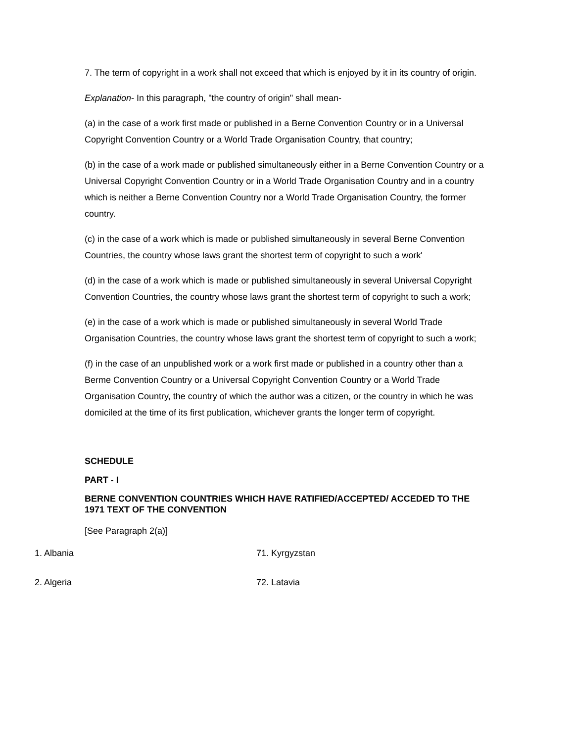7. The term of copyright in a work shall not exceed that which is enjoyed by it in its country of origin.
Explanation- In this paragraph, "the country of origin" shall mean-
(a) in the case of a work first made or published in a Berne Convention Country or in a Universal Copyright Convention Country or a World Trade Organisation Country, that country;
(b) in the case of a work made or published simultaneously either in a Berne Convention Country or a Universal Copyright Convention Country or in a World Trade Organisation Country and in a country which is neither a Berne Convention Country nor a World Trade Organisation Country, the former country.
(c) in the case of a work which is made or published simultaneously in several Berne Convention Countries, the country whose laws grant the shortest term of copyright to such a work'
(d) in the case of a work which is made or published simultaneously in several Universal Copyright Convention Countries, the country whose laws grant the shortest term of copyright to such a work;
(e) in the case of a work which is made or published simultaneously in several World Trade Organisation Countries, the country whose laws grant the shortest term of copyright to such a work;
(f) in the case of an unpublished work or a work first made or published in a country other than a Berme Convention Country or a Universal Copyright Convention Country or a World Trade Organisation Country, the country of which the author was a citizen, or the country in which he was domiciled at the time of its first publication, whichever grants the longer term of copyright.
SCHEDULE
PART - I
BERNE CONVENTION COUNTRIES WHICH HAVE RATIFIED/ACCEPTED/ ACCEDED TO THE 1971 TEXT OF THE CONVENTION
[See Paragraph 2(a)]
| 1. Albania | 71. Kyrgyzstan |
| 2. Algeria | 72. Latavia |